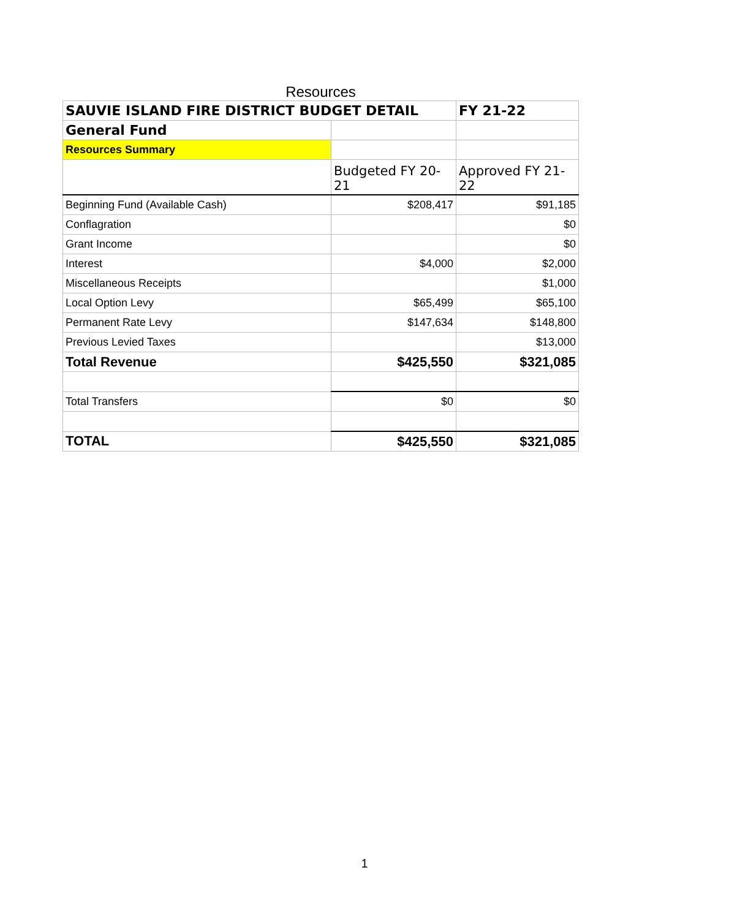Resources
| SAUVIE ISLAND FIRE DISTRICT BUDGET DETAIL | | FY 21-22 |
| General Fund | | |
| Resources Summary | | |
| | Budgeted FY 20-21 | Approved FY 21-22 |
| Beginning Fund (Available Cash) | $208,417 | $91,185 |
| Conflagration | | $0 |
| Grant Income | | $0 |
| Interest | $4,000 | $2,000 |
| Miscellaneous Receipts | | $1,000 |
| Local Option Levy | $65,499 | $65,100 |
| Permanent Rate Levy | $147,634 | $148,800 |
| Previous Levied Taxes | | $13,000 |
| Total Revenue | $425,550 | $321,085 |
| Total Transfers | $0 | $0 |
| TOTAL | $425,550 | $321,085 |
1